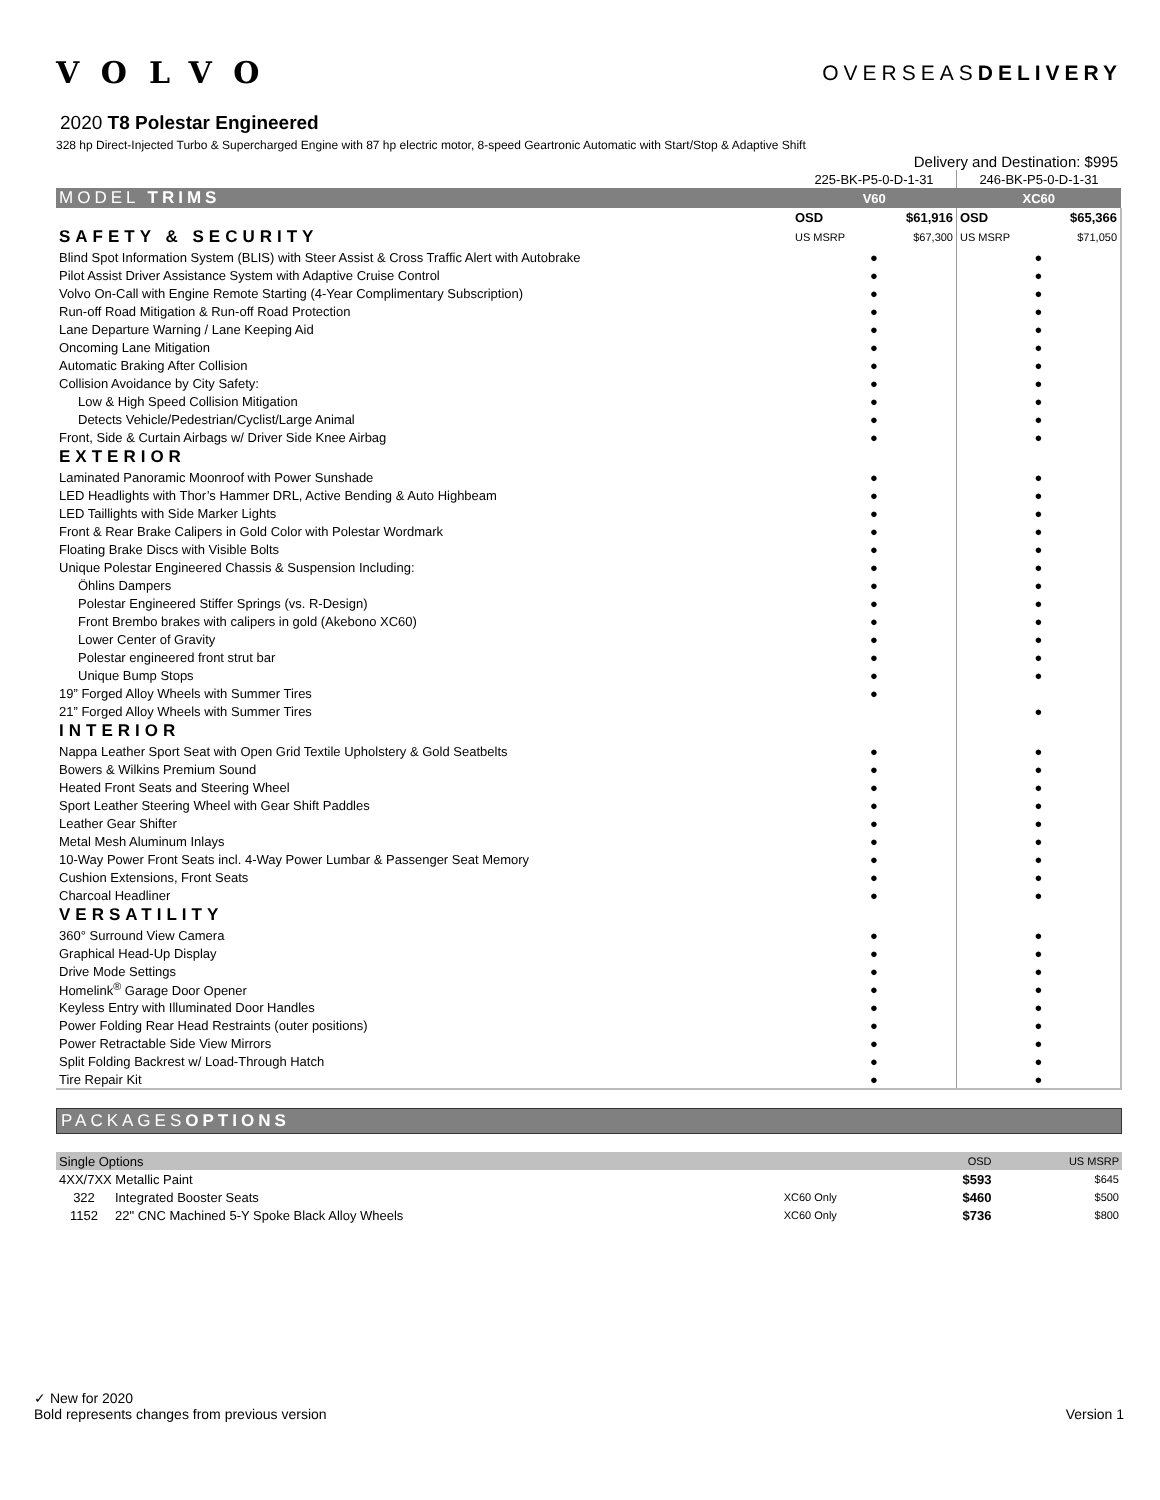VOLVO
OVERSEASDELIVERY
2020 T8 Polestar Engineered
328 hp Direct-Injected Turbo & Supercharged Engine with 87 hp electric motor, 8-speed Geartronic Automatic with Start/Stop & Adaptive Shift
| Delivery and Destination: $995 | | | | |
| | 225-BK-P5-0-D-1-31 | | 246-BK-P5-0-D-1-31 | |
| MODEL TRIMS | V60 | | XC60 | |
| | OSD | $61,916 | OSD | $65,366 |
| SAFETY & SECURITY | US MSRP | $67,300 | US MSRP | $71,050 |
| Blind Spot Information System (BLIS) with Steer Assist & Cross Traffic Alert with Autobrake | ● | | ● | |
| Pilot Assist Driver Assistance System with Adaptive Cruise Control | ● | | ● | |
| Volvo On-Call with Engine Remote Starting (4-Year Complimentary Subscription) | ● | | ● | |
| Run-off Road Mitigation & Run-off Road Protection | ● | | ● | |
| Lane Departure Warning / Lane Keeping Aid | ● | | ● | |
| Oncoming Lane Mitigation | ● | | ● | |
| Automatic Braking After Collision | ● | | ● | |
| Collision Avoidance by City Safety: | ● | | ● | |
| Low & High Speed Collision Mitigation | ● | | ● | |
| Detects Vehicle/Pedestrian/Cyclist/Large Animal | ● | | ● | |
| Front, Side & Curtain Airbags w/ Driver Side Knee Airbag | ● | | ● | |
| EXTERIOR | | | | |
| Laminated Panoramic Moonroof with Power Sunshade | ● | | ● | |
| LED Headlights with Thor’s Hammer DRL, Active Bending & Auto Highbeam | ● | | ● | |
| LED Taillights with Side Marker Lights | ● | | ● | |
| Front & Rear Brake Calipers in Gold Color with Polestar Wordmark | ● | | ● | |
| Floating Brake Discs with Visible Bolts | ● | | ● | |
| Unique Polestar Engineered Chassis & Suspension Including: | ● | | ● | |
| Öhlins Dampers | ● | | ● | |
| Polestar Engineered Stiffer Springs (vs. R-Design) | ● | | ● | |
| Front Brembo brakes with calipers in gold (Akebono XC60) | ● | | ● | |
| Lower Center of Gravity | ● | | ● | |
| Polestar engineered front strut bar | ● | | ● | |
| Unique Bump Stops | ● | | ● | |
| 19” Forged Alloy Wheels with Summer Tires | ● | | | |
| 21” Forged Alloy Wheels with Summer Tires | | | ● | |
| INTERIOR | | | | |
| Nappa Leather Sport Seat with Open Grid Textile Upholstery & Gold Seatbelts | ● | | ● | |
| Bowers & Wilkins Premium Sound | ● | | ● | |
| Heated Front Seats and Steering Wheel | ● | | ● | |
| Sport Leather Steering Wheel with Gear Shift Paddles | ● | | ● | |
| Leather Gear Shifter | ● | | ● | |
| Metal Mesh Aluminum Inlays | ● | | ● | |
| 10-Way Power Front Seats incl. 4-Way Power Lumbar & Passenger Seat Memory | ● | | ● | |
| Cushion Extensions, Front Seats | ● | | ● | |
| Charcoal Headliner | ● | | ● | |
| VERSATILITY | | | | |
| 360° Surround View Camera | ● | | ● | |
| Graphical Head-Up Display | ● | | ● | |
| Drive Mode Settings | ● | | ● | |
| Homelink<sup>®</sup> Garage Door Opener | ● | | ● | |
| Keyless Entry with Illuminated Door Handles | ● | | ● | |
| Power Folding Rear Head Restraints (outer positions) | ● | | ● | |
| Power Retractable Side View Mirrors | ● | | ● | |
| Split Folding Backrest w/ Load-Through Hatch | ● | | ● | |
| Tire Repair Kit | ● | | ● | |
PACKAGESOPTIONS
| Single Options | | | OSD | US MSRP |
| 4XX/7XX Metallic Paint | | | $593 | $645 |
| 322 | Integrated Booster Seats | XC60 Only | $460 | $500 |
| 1152 | 22" CNC Machined 5-Y Spoke Black Alloy Wheels | XC60 Only | $736 | $800 |
✓ New for 2020
Bold represents changes from previous version Version 1